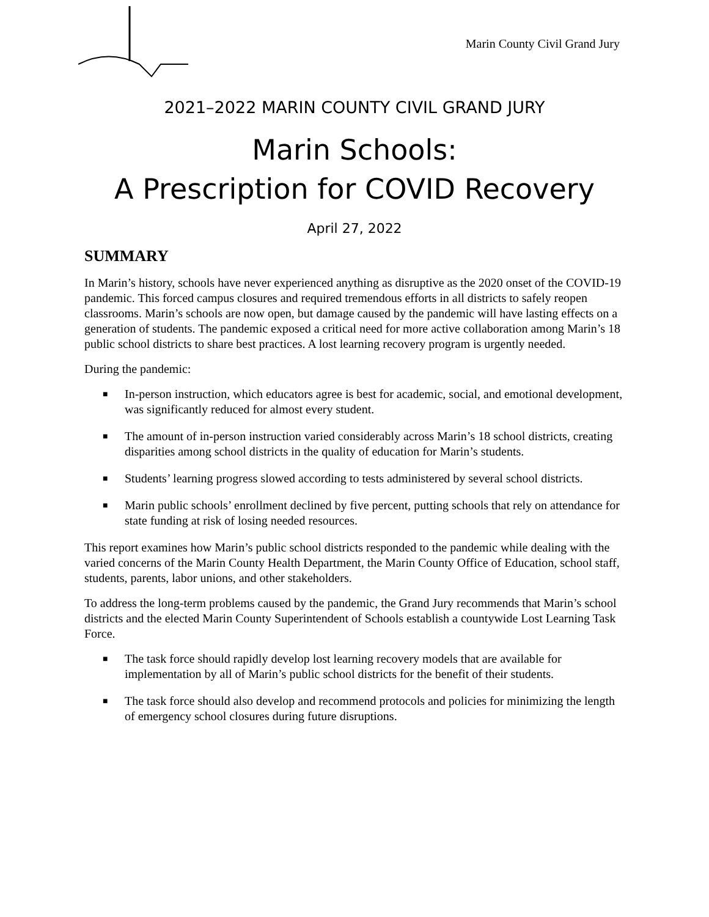Marin County Civil Grand Jury
2021–2022 MARIN COUNTY CIVIL GRAND JURY
Marin Schools:
A Prescription for COVID Recovery
April 27, 2022
SUMMARY
In Marin’s history, schools have never experienced anything as disruptive as the 2020 onset of the COVID-19 pandemic. This forced campus closures and required tremendous efforts in all districts to safely reopen classrooms. Marin’s schools are now open, but damage caused by the pandemic will have lasting effects on a generation of students. The pandemic exposed a critical need for more active collaboration among Marin’s 18 public school districts to share best practices. A lost learning recovery program is urgently needed.
During the pandemic:
■ In-person instruction, which educators agree is best for academic, social, and emotional development, was significantly reduced for almost every student.
■ The amount of in-person instruction varied considerably across Marin’s 18 school districts, creating disparities among school districts in the quality of education for Marin’s students.
■ Students’ learning progress slowed according to tests administered by several school districts.
■ Marin public schools’ enrollment declined by five percent, putting schools that rely on attendance for state funding at risk of losing needed resources.
This report examines how Marin’s public school districts responded to the pandemic while dealing with the varied concerns of the Marin County Health Department, the Marin County Office of Education, school staff, students, parents, labor unions, and other stakeholders.
To address the long-term problems caused by the pandemic, the Grand Jury recommends that Marin’s school districts and the elected Marin County Superintendent of Schools establish a countywide Lost Learning Task Force.
■ The task force should rapidly develop lost learning recovery models that are available for implementation by all of Marin’s public school districts for the benefit of their students.
■ The task force should also develop and recommend protocols and policies for minimizing the length of emergency school closures during future disruptions.